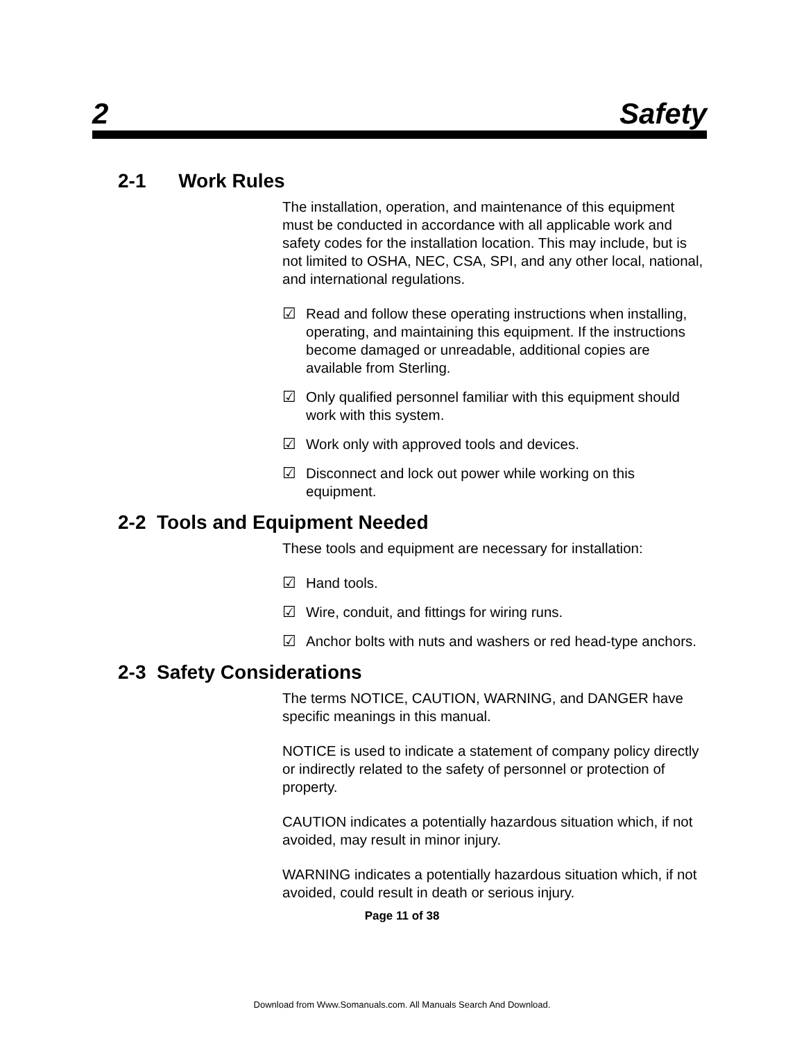2 Safety
2-1 Work Rules
The installation, operation, and maintenance of this equipment must be conducted in accordance with all applicable work and safety codes for the installation location. This may include, but is not limited to OSHA, NEC, CSA, SPI, and any other local, national, and international regulations.
☑ Read and follow these operating instructions when installing, operating, and maintaining this equipment. If the instructions become damaged or unreadable, additional copies are available from Sterling.
☑ Only qualified personnel familiar with this equipment should work with this system.
☑ Work only with approved tools and devices.
☑ Disconnect and lock out power while working on this equipment.
2-2 Tools and Equipment Needed
These tools and equipment are necessary for installation:
☑ Hand tools.
☑ Wire, conduit, and fittings for wiring runs.
☑ Anchor bolts with nuts and washers or red head-type anchors.
2-3 Safety Considerations
The terms NOTICE, CAUTION, WARNING, and DANGER have specific meanings in this manual.
NOTICE is used to indicate a statement of company policy directly or indirectly related to the safety of personnel or protection of property.
CAUTION indicates a potentially hazardous situation which, if not avoided, may result in minor injury.
WARNING indicates a potentially hazardous situation which, if not avoided, could result in death or serious injury.
Page 11 of 38
Download from Www.Somanuals.com. All Manuals Search And Download.